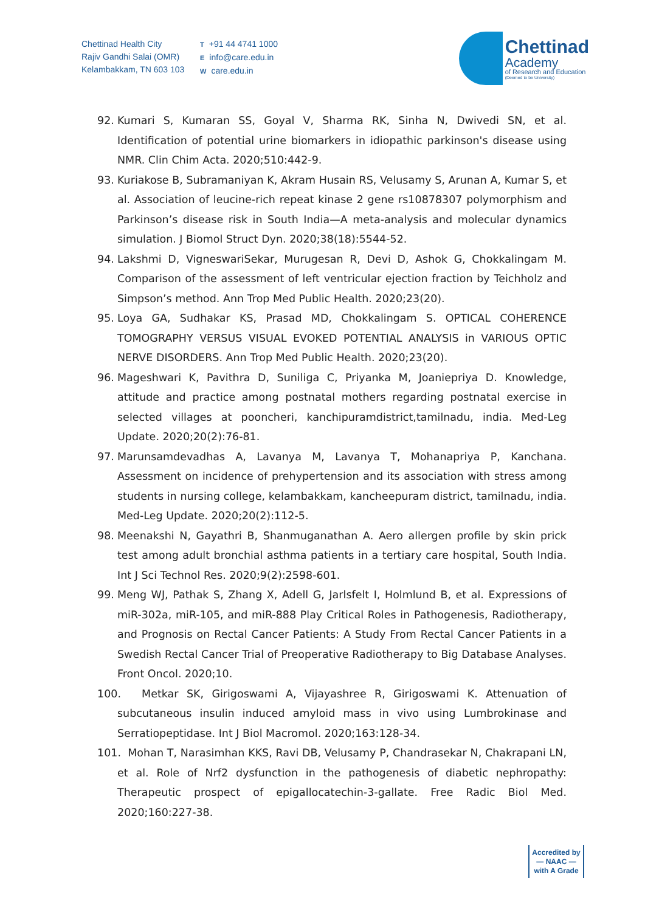Chettinad Health City
Rajiv Gandhi Salai (OMR)
Kelambakkam, TN 603 103
T +91 44 4741 1000
Einfo@care.edu.in
Wcare.edu.in
Chettinad
Academy
of Research and Education
(Deemed to be University)
92. Kumari S, Kumaran SS, Goyal V, Sharma RK, Sinha N, Dwivedi SN, et al. Identification of potential urine biomarkers in idiopathic parkinson's disease using NMR. Clin Chim Acta. 2020;510:442-9.
93. Kuriakose B, Subramaniyan K, Akram Husain RS, Velusamy S, Arunan A, Kumar S, et al. Association of leucine-rich repeat kinase 2 gene rs10878307 polymorphism and Parkinson’s disease risk in South India—A meta-analysis and molecular dynamics simulation. J Biomol Struct Dyn. 2020;38(18):5544-52.
94. Lakshmi D, VigneswariSekar, Murugesan R, Devi D, Ashok G, Chokkalingam M. Comparison of the assessment of left ventricular ejection fraction by Teichholz and Simpson’s method. Ann Trop Med Public Health. 2020;23(20).
95. Loya GA, Sudhakar KS, Prasad MD, Chokkalingam S. OPTICAL COHERENCE TOMOGRAPHY VERSUS VISUAL EVOKED POTENTIAL ANALYSIS in VARIOUS OPTIC NERVE DISORDERS. Ann Trop Med Public Health. 2020;23(20).
96. Mageshwari K, Pavithra D, Suniliga C, Priyanka M, Joaniepriya D. Knowledge, attitude and practice among postnatal mothers regarding postnatal exercise in selected villages at pooncheri, kanchipuramdistrict,tamilnadu, india. Med-Leg Update. 2020;20(2):76-81.
97. Marunsamdevadhas A, Lavanya M, Lavanya T, Mohanapriya P, Kanchana. Assessment on incidence of prehypertension and its association with stress among students in nursing college, kelambakkam, kancheepuram district, tamilnadu, india. Med-Leg Update. 2020;20(2):112-5.
98. Meenakshi N, Gayathri B, Shanmuganathan A. Aero allergen profile by skin prick test among adult bronchial asthma patients in a tertiary care hospital, South India. Int J Sci Technol Res. 2020;9(2):2598-601.
99. Meng WJ, Pathak S, Zhang X, Adell G, Jarlsfelt I, Holmlund B, et al. Expressions of miR-302a, miR-105, and miR-888 Play Critical Roles in Pathogenesis, Radiotherapy, and Prognosis on Rectal Cancer Patients: A Study From Rectal Cancer Patients in a Swedish Rectal Cancer Trial of Preoperative Radiotherapy to Big Database Analyses. Front Oncol. 2020;10.
100. Metkar SK, Girigoswami A, Vijayashree R, Girigoswami K. Attenuation of subcutaneous insulin induced amyloid mass in vivo using Lumbrokinase and Serratiopeptidase. Int J Biol Macromol. 2020;163:128-34.
101. Mohan T, Narasimhan KKS, Ravi DB, Velusamy P, Chandrasekar N, Chakrapani LN, et al. Role of Nrf2 dysfunction in the pathogenesis of diabetic nephropathy: Therapeutic prospect of epigallocatechin-3-gallate. Free Radic Biol Med. 2020;160:227-38.
Accredited by
— NAAC —
with A Grade